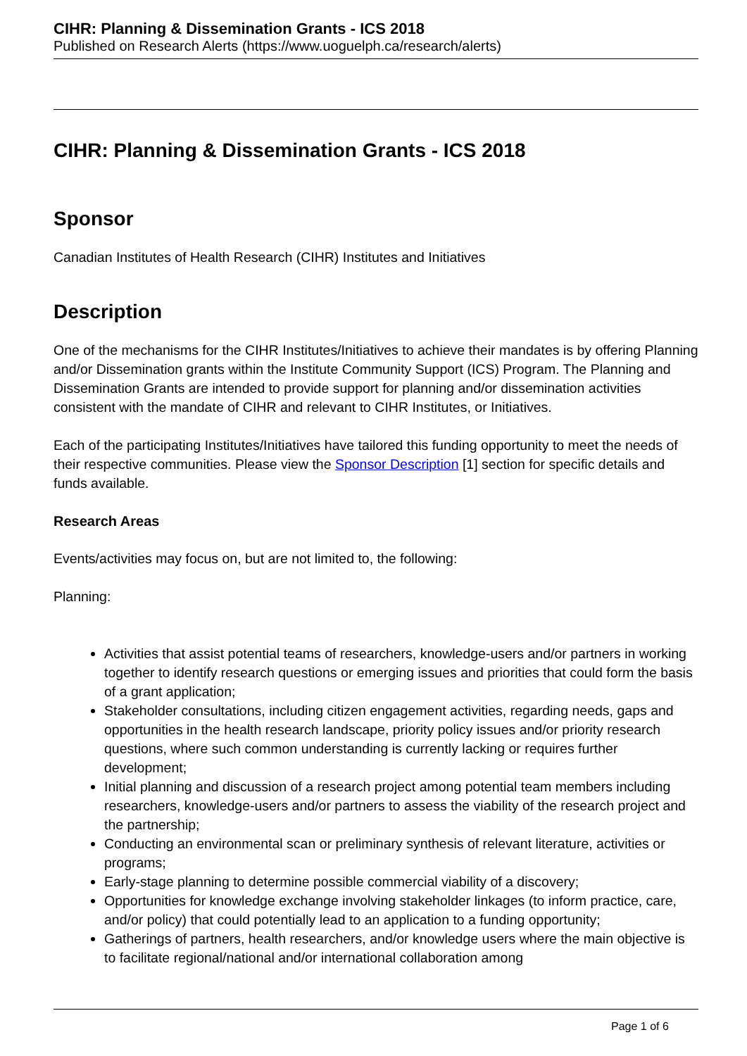CIHR: Planning & Dissemination Grants - ICS 2018
Published on Research Alerts (https://www.uoguelph.ca/research/alerts)
CIHR: Planning & Dissemination Grants - ICS 2018
Sponsor
Canadian Institutes of Health Research (CIHR) Institutes and Initiatives
Description
One of the mechanisms for the CIHR Institutes/Initiatives to achieve their mandates is by offering Planning and/or Dissemination grants within the Institute Community Support (ICS) Program. The Planning and Dissemination Grants are intended to provide support for planning and/or dissemination activities consistent with the mandate of CIHR and relevant to CIHR Institutes, or Initiatives.
Each of the participating Institutes/Initiatives have tailored this funding opportunity to meet the needs of their respective communities. Please view the Sponsor Description [1] section for specific details and funds available.
Research Areas
Events/activities may focus on, but are not limited to, the following:
Planning:
Activities that assist potential teams of researchers, knowledge-users and/or partners in working together to identify research questions or emerging issues and priorities that could form the basis of a grant application;
Stakeholder consultations, including citizen engagement activities, regarding needs, gaps and opportunities in the health research landscape, priority policy issues and/or priority research questions, where such common understanding is currently lacking or requires further development;
Initial planning and discussion of a research project among potential team members including researchers, knowledge-users and/or partners to assess the viability of the research project and the partnership;
Conducting an environmental scan or preliminary synthesis of relevant literature, activities or programs;
Early-stage planning to determine possible commercial viability of a discovery;
Opportunities for knowledge exchange involving stakeholder linkages (to inform practice, care, and/or policy) that could potentially lead to an application to a funding opportunity;
Gatherings of partners, health researchers, and/or knowledge users where the main objective is to facilitate regional/national and/or international collaboration among
Page 1 of 6